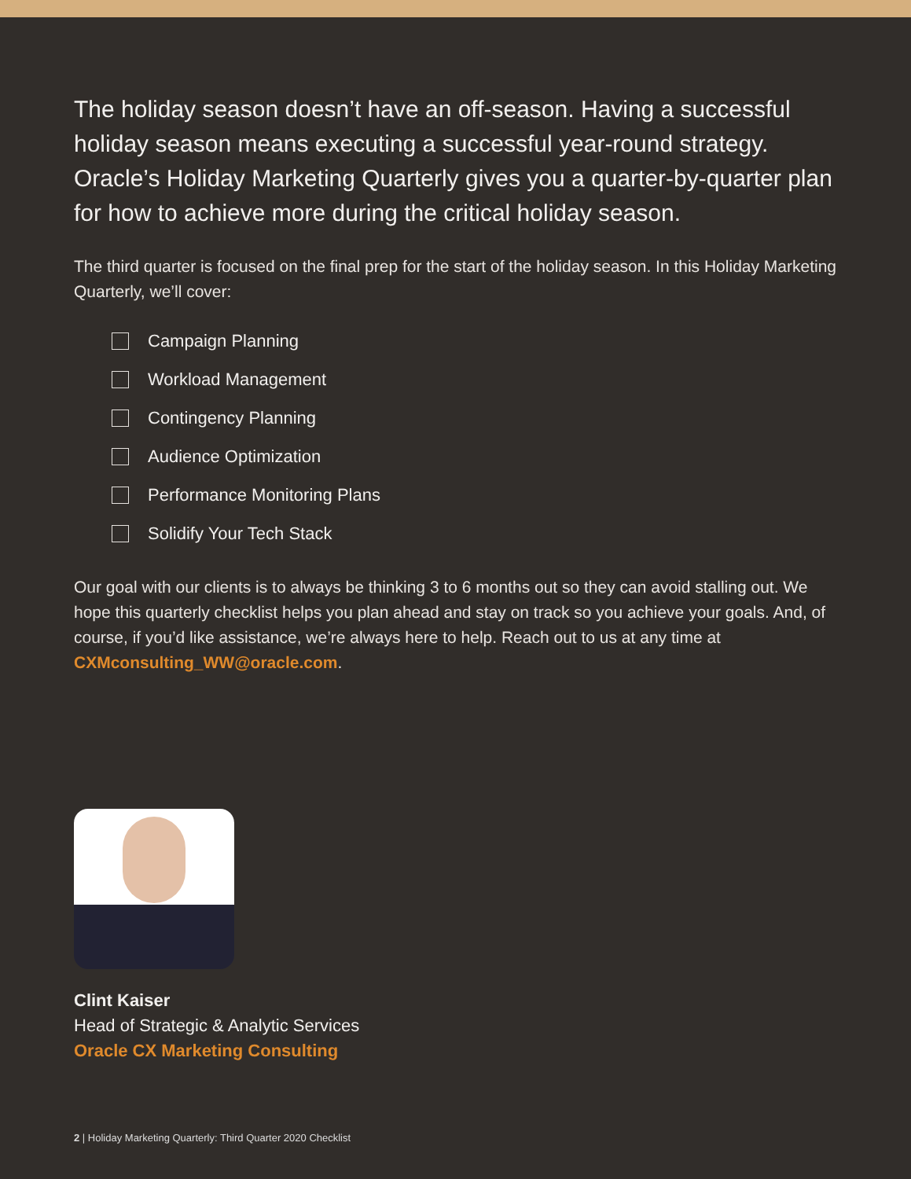The holiday season doesn’t have an off-season. Having a successful holiday season means executing a successful year-round strategy. Oracle’s Holiday Marketing Quarterly gives you a quarter-by-quarter plan for how to achieve more during the critical holiday season.
The third quarter is focused on the final prep for the start of the holiday season. In this Holiday Marketing Quarterly, we’ll cover:
Campaign Planning
Workload Management
Contingency Planning
Audience Optimization
Performance Monitoring Plans
Solidify Your Tech Stack
Our goal with our clients is to always be thinking 3 to 6 months out so they can avoid stalling out. We hope this quarterly checklist helps you plan ahead and stay on track so you achieve your goals. And, of course, if you’d like assistance, we’re always here to help. Reach out to us at any time at CXMconsulting_WW@oracle.com.
Clint Kaiser
Head of Strategic & Analytic Services
Oracle CX Marketing Consulting
2 | Holiday Marketing Quarterly: Third Quarter 2020 Checklist